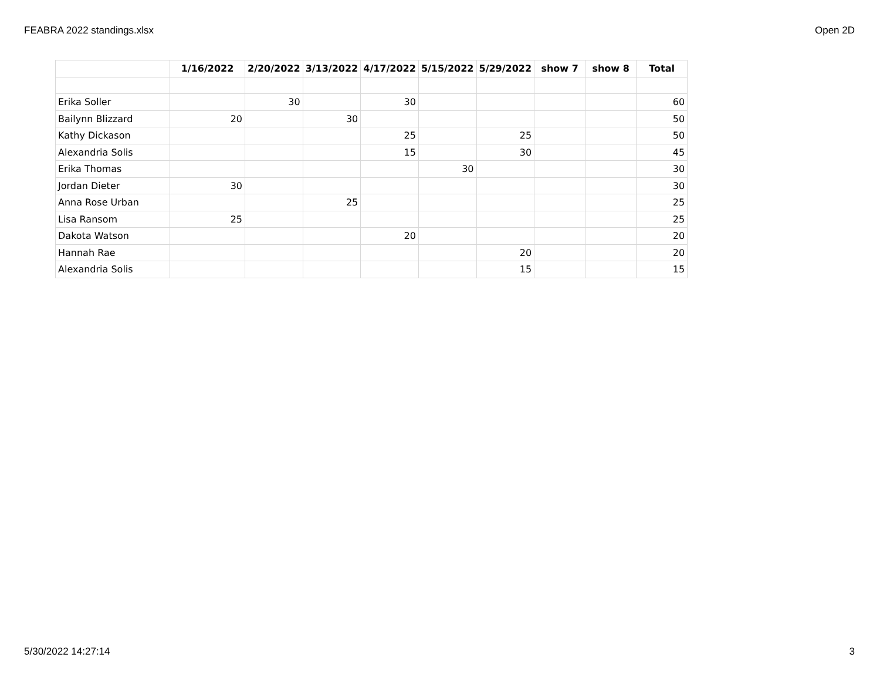FEABRA 2022 standings.xlsx Open 2D
| | 1/16/2022 | 2/20/2022 | 3/13/2022 | 4/17/2022 | 5/15/2022 | 5/29/2022 | show 7 | show 8 | Total |
| --- | --- | --- | --- | --- | --- | --- | --- | --- | --- |
| Erika Soller | | 30 | | 30 | | | | | 60 |
| Bailynn Blizzard | 20 | | 30 | | | | | | 50 |
| Kathy Dickason | | | | 25 | | 25 | | | 50 |
| Alexandria Solis | | | | 15 | | 30 | | | 45 |
| Erika Thomas | | | | | 30 | | | | 30 |
| Jordan Dieter | 30 | | | | | | | | 30 |
| Anna Rose Urban | | | 25 | | | | | | 25 |
| Lisa Ransom | 25 | | | | | | | | 25 |
| Dakota Watson | | | | 20 | | | | | 20 |
| Hannah Rae | | | | | | 20 | | | 20 |
| Alexandria Solis | | | | | | 15 | | | 15 |
5/30/2022 14:27:14 3